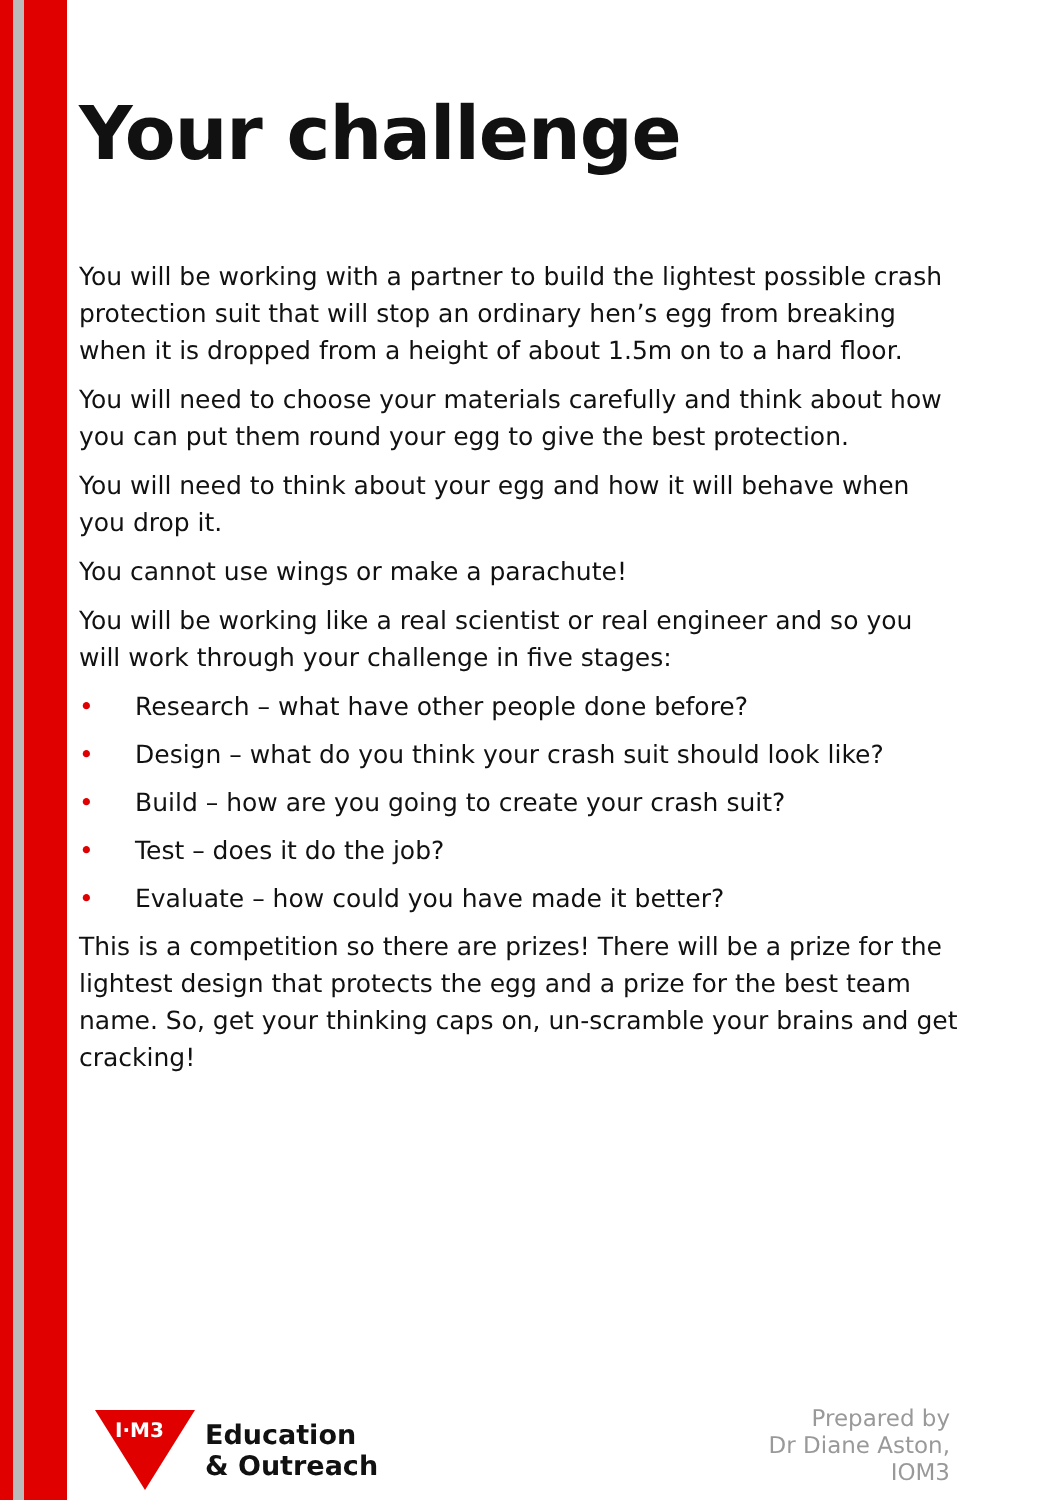Your challenge
You will be working with a partner to build the lightest possible crash protection suit that will stop an ordinary hen’s egg from breaking when it is dropped from a height of about 1.5m on to a hard floor.
You will need to choose your materials carefully and think about how you can put them round your egg to give the best protection.
You will need to think about your egg and how it will behave when you drop it.
You cannot use wings or make a parachute!
You will be working like a real scientist or real engineer and so you will work through your challenge in five stages:
• Research – what have other people done before?
• Design – what do you think your crash suit should look like?
• Build – how are you going to create your crash suit?
• Test – does it do the job?
• Evaluate – how could you have made it better?
This is a competition so there are prizes! There will be a prize for the lightest design that protects the egg and a prize for the best team name. So, get your thinking caps on, un-scramble your brains and get cracking!
I·M3
Education
& Outreach
Prepared by
Dr Diane Aston,
IOM3